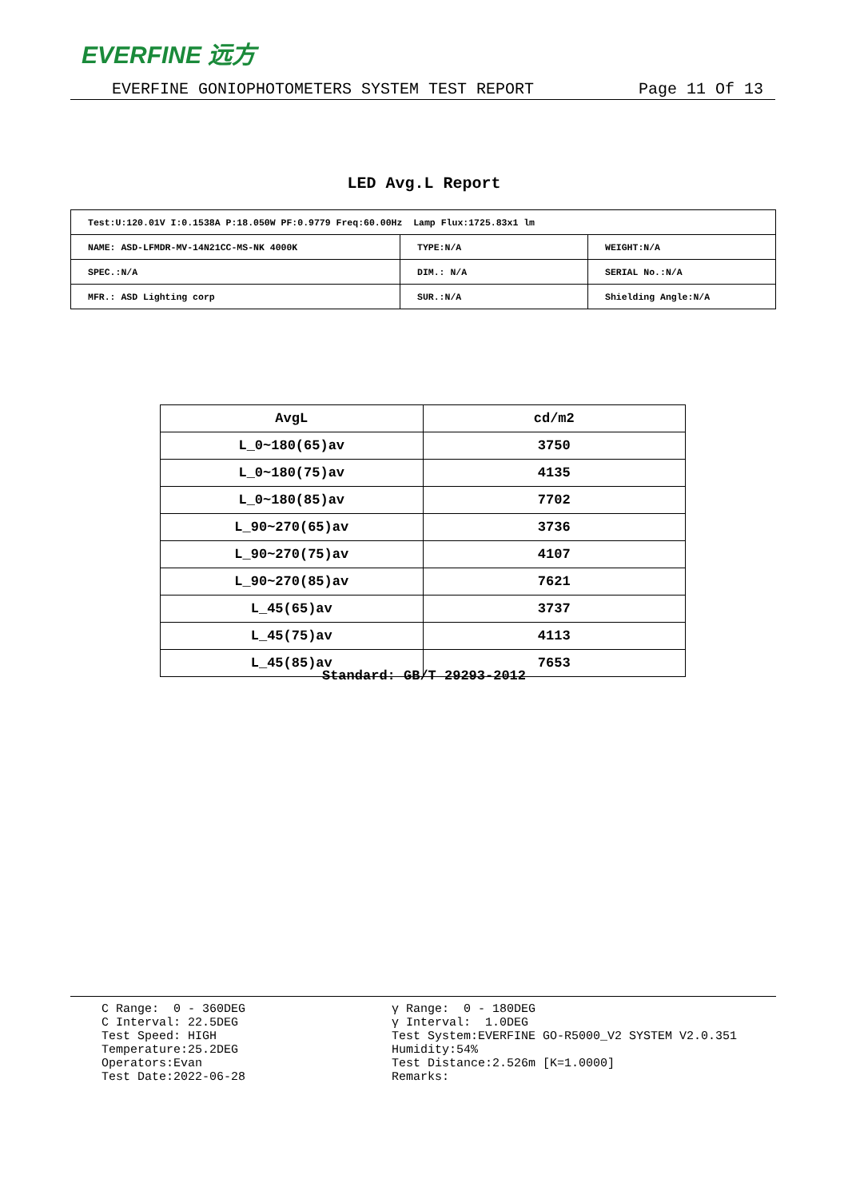EVERFINE 远方
EVERFINE GONIOPHOTOMETERS SYSTEM TEST REPORT Page 11 Of 13
LED Avg.L Report
| Test:U:120.01V I:0.1538A P:18.050W PF:0.9779 Freq:60.00Hz Lamp Flux:1725.83x1 lm | | |
| NAME: ASD-LFMDR-MV-14N21CC-MS-NK 4000K | TYPE:N/A | WEIGHT:N/A |
| SPEC.:N/A | DIM.: N/A | SERIAL No.:N/A |
| MFR.: ASD Lighting corp | SUR.:N/A | Shielding Angle:N/A |
| AvgL | cd/m2 |
| --- | --- |
| L_0~180(65)av | 3750 |
| L_0~180(75)av | 4135 |
| L_0~180(85)av | 7702 |
| L_90~270(65)av | 3736 |
| L_90~270(75)av | 4107 |
| L_90~270(85)av | 7621 |
| L_45(65)av | 3737 |
| L_45(75)av | 4113 |
| L_45(85)av | 7653 |
Standard: GB/T 29293-2012
C Range: 0 - 360DEG C Interval: 22.5DEG Test Speed: HIGH Temperature:25.2DEG Operators:Evan Test Date:2022-06-28
γ Range: 0 - 180DEG γ Interval: 1.0DEG Test System:EVERFINE GO-R5000_V2 SYSTEM V2.0.351 Humidity:54% Test Distance:2.526m [K=1.0000] Remarks: